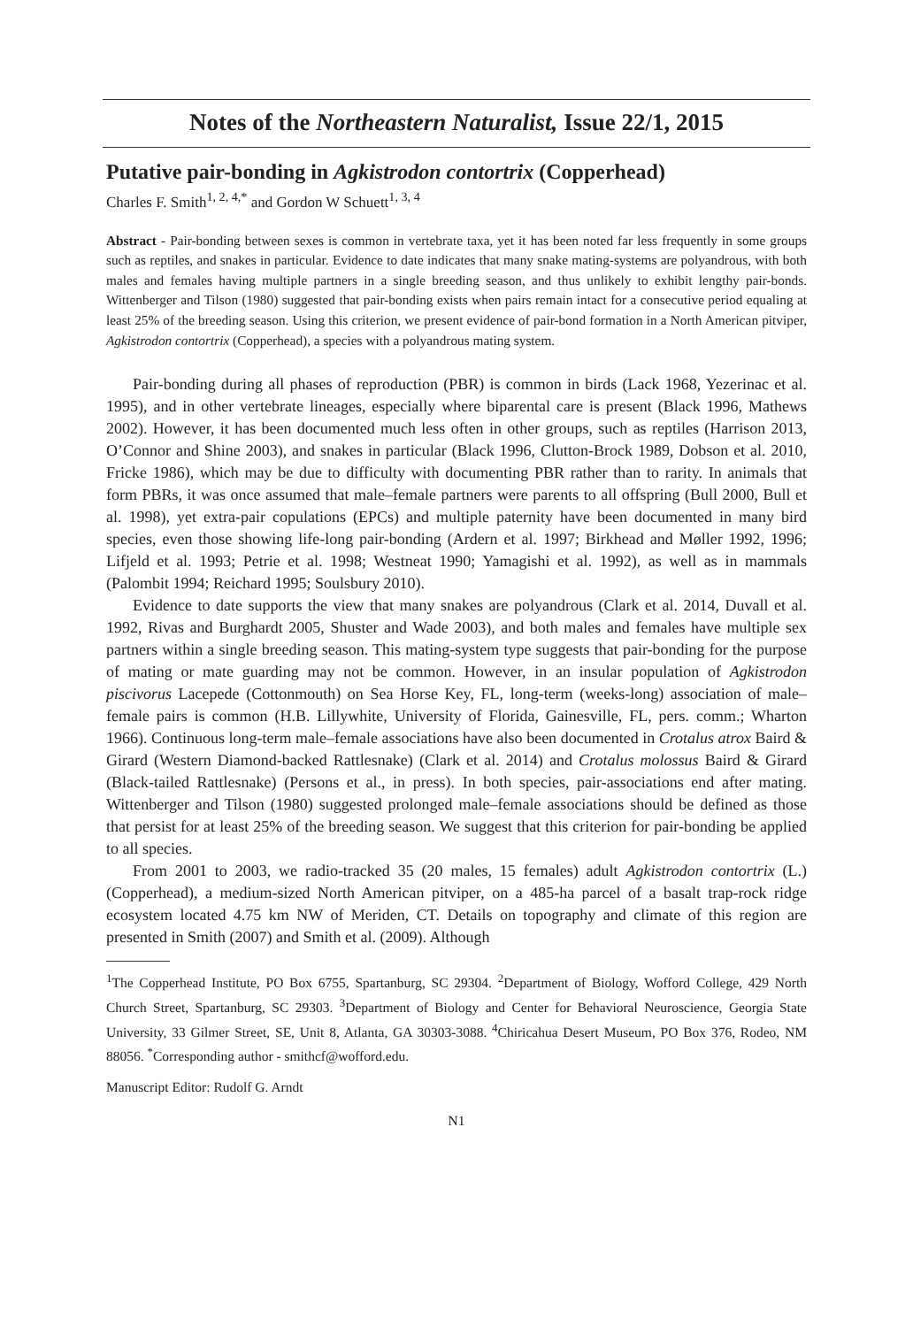Notes of the Northeastern Naturalist, Issue 22/1, 2015
Putative pair-bonding in Agkistrodon contortrix (Copperhead)
Charles F. Smith<sup>1, 2, 4,*</sup> and Gordon W Schuett<sup>1, 3, 4</sup>
Abstract - Pair-bonding between sexes is common in vertebrate taxa, yet it has been noted far less frequently in some groups such as reptiles, and snakes in particular. Evidence to date indicates that many snake mating-systems are polyandrous, with both males and females having multiple partners in a single breeding season, and thus unlikely to exhibit lengthy pair-bonds. Wittenberger and Tilson (1980) suggested that pair-bonding exists when pairs remain intact for a consecutive period equaling at least 25% of the breeding season. Using this criterion, we present evidence of pair-bond formation in a North American pitviper, Agkistrodon contortrix (Copperhead), a species with a polyandrous mating system.
Pair-bonding during all phases of reproduction (PBR) is common in birds (Lack 1968, Yezerinac et al. 1995), and in other vertebrate lineages, especially where biparental care is present (Black 1996, Mathews 2002). However, it has been documented much less often in other groups, such as reptiles (Harrison 2013, O’Connor and Shine 2003), and snakes in particular (Black 1996, Clutton-Brock 1989, Dobson et al. 2010, Fricke 1986), which may be due to difficulty with documenting PBR rather than to rarity. In animals that form PBRs, it was once assumed that male–female partners were parents to all offspring (Bull 2000, Bull et al. 1998), yet extra-pair copulations (EPCs) and multiple paternity have been documented in many bird species, even those showing life-long pair-bonding (Ardern et al. 1997; Birkhead and Møller 1992, 1996; Lifjeld et al. 1993; Petrie et al. 1998; Westneat 1990; Yamagishi et al. 1992), as well as in mammals (Palombit 1994; Reichard 1995; Soulsbury 2010).
Evidence to date supports the view that many snakes are polyandrous (Clark et al. 2014, Duvall et al. 1992, Rivas and Burghardt 2005, Shuster and Wade 2003), and both males and females have multiple sex partners within a single breeding season. This mating-system type suggests that pair-bonding for the purpose of mating or mate guarding may not be common. However, in an insular population of Agkistrodon piscivorus Lacepede (Cottonmouth) on Sea Horse Key, FL, long-term (weeks-long) association of male–female pairs is common (H.B. Lillywhite, University of Florida, Gainesville, FL, pers. comm.; Wharton 1966). Continuous long-term male–female associations have also been documented in Crotalus atrox Baird & Girard (Western Diamond-backed Rattlesnake) (Clark et al. 2014) and Crotalus molossus Baird & Girard (Black-tailed Rattlesnake) (Persons et al., in press). In both species, pair-associations end after mating. Wittenberger and Tilson (1980) suggested prolonged male–female associations should be defined as those that persist for at least 25% of the breeding season. We suggest that this criterion for pair-bonding be applied to all species.
From 2001 to 2003, we radio-tracked 35 (20 males, 15 females) adult Agkistrodon contortrix (L.) (Copperhead), a medium-sized North American pitviper, on a 485-ha parcel of a basalt trap-rock ridge ecosystem located 4.75 km NW of Meriden, CT. Details on topography and climate of this region are presented in Smith (2007) and Smith et al. (2009). Although
<sup>1</sup> The Copperhead Institute, PO Box 6755, Spartanburg, SC 29304. <sup>2</sup>Department of Biology, Wofford College, 429 North Church Street, Spartanburg, SC 29303. <sup>3</sup>Department of Biology and Center for Behavioral Neuroscience, Georgia State University, 33 Gilmer Street, SE, Unit 8, Atlanta, GA 30303-3088. <sup>4</sup>Chiricahua Desert Museum, PO Box 376, Rodeo, NM 88056. <sup>*</sup>Corresponding author - smithcf@wofford.edu.
Manuscript Editor: Rudolf G. Arndt
N1